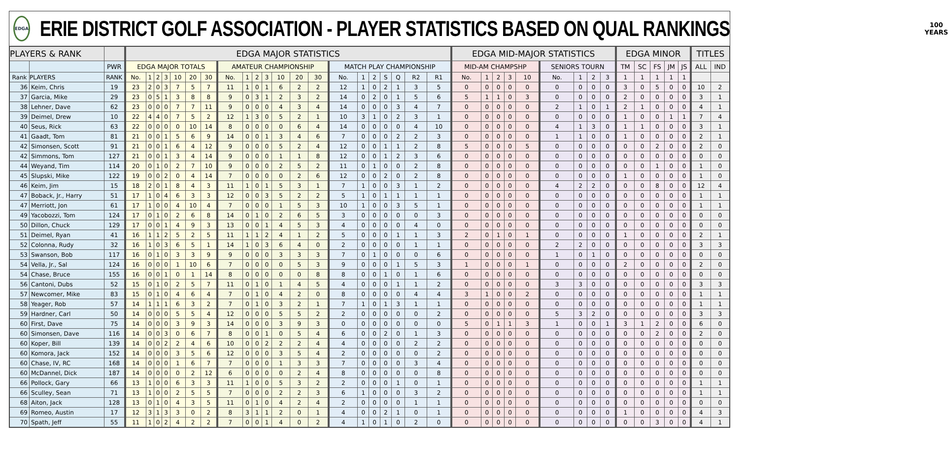EDGA
ERIE DISTRICT GOLF ASSOCIATION - PLAYER STATISTICS BASED ON QUAL RANKINGS
100
YEARS
| PLAYERS & RANK | | | EDGA MAJOR STATISTICS | | | | | | | | | | | | | | | | | | | | | EDGA MID-MAJOR STATISTICS | | | | | | | | | EDGA MINOR | | | | | TITLES | |
| --- | --- | --- | --- | --- | --- | --- | --- | --- | --- | --- | --- | --- | --- | --- | --- | --- | --- | --- | --- | --- | --- | --- | --- | --- | --- | --- | --- | --- | --- | --- | --- | --- | --- | --- | --- | --- | --- | --- | --- |
| | | PWR | EDGA MAJOR TOTALS | | | | | | | AMATEUR CHAMPIONSHIP | | | | | | | MATCH PLAY CHAMPIONSHIP | | | | | | | MID-AM CHAMPSHP | | | | | SENIORS TOURN | | | | TM | SC | FS | JM | JS | ALL | IND |
| Rank | PLAYERS | RANK | No. | 1 | 2 | 3 | 10 | 20 | 30 | No. | 1 | 2 | 3 | 10 | 20 | 30 | No. | 1 | 2 | S | Q | R2 | R1 | No. | 1 | 2 | 3 | 10 | No. | 1 | 2 | 3 | 1 | 1 | 1 | 1 | 1 | | |
| 36 | Keim, Chris | 19 | 23 | 2 | 0 | 3 | 7 | 5 | 7 | 11 | 1 | 0 | 1 | 6 | 2 | 2 | 12 | 1 | 0 | 2 | 1 | 3 | 5 | 0 | 0 | 0 | 0 | 0 | 0 | 0 | 0 | 0 | 3 | 0 | 5 | 0 | 0 | 10 | 2 |
| 37 | Garcia, Mike | 29 | 23 | 0 | 5 | 1 | 3 | 8 | 8 | 9 | 0 | 3 | 1 | 2 | 3 | 2 | 14 | 0 | 2 | 0 | 1 | 5 | 6 | 5 | 1 | 1 | 0 | 3 | 0 | 0 | 0 | 0 | 2 | 0 | 0 | 0 | 0 | 3 | 1 |
| 38 | Lehner, Dave | 62 | 23 | 0 | 0 | 0 | 7 | 7 | 11 | 9 | 0 | 0 | 0 | 4 | 3 | 4 | 14 | 0 | 0 | 0 | 3 | 4 | 7 | 0 | 0 | 0 | 0 | 0 | 2 | 1 | 0 | 1 | 2 | 1 | 0 | 0 | 0 | 4 | 1 |
| 39 | Deimel, Drew | 10 | 22 | 4 | 4 | 0 | 7 | 5 | 2 | 12 | 1 | 3 | 0 | 5 | 2 | 1 | 10 | 3 | 1 | 0 | 2 | 3 | 1 | 0 | 0 | 0 | 0 | 0 | 0 | 0 | 0 | 0 | 1 | 0 | 0 | 1 | 1 | 7 | 4 |
| 40 | Seus, Rick | 63 | 22 | 0 | 0 | 0 | 0 | 10 | 14 | 8 | 0 | 0 | 0 | 0 | 6 | 4 | 14 | 0 | 0 | 0 | 0 | 4 | 10 | 0 | 0 | 0 | 0 | 0 | 4 | 1 | 3 | 0 | 1 | 1 | 0 | 0 | 0 | 3 | 1 |
| 41 | Gaadt, Tom | 81 | 21 | 0 | 0 | 1 | 5 | 6 | 9 | 14 | 0 | 0 | 1 | 3 | 4 | 6 | 7 | 0 | 0 | 0 | 2 | 2 | 3 | 0 | 0 | 0 | 0 | 0 | 1 | 1 | 0 | 0 | 1 | 0 | 0 | 0 | 0 | 2 | 1 |
| 42 | Simonsen, Scott | 91 | 21 | 0 | 0 | 1 | 6 | 4 | 12 | 9 | 0 | 0 | 0 | 5 | 2 | 4 | 12 | 0 | 0 | 1 | 1 | 2 | 8 | 5 | 0 | 0 | 0 | 5 | 0 | 0 | 0 | 0 | 0 | 0 | 2 | 0 | 0 | 2 | 0 |
| 42 | Simmons, Tom | 127 | 21 | 0 | 0 | 1 | 3 | 4 | 14 | 9 | 0 | 0 | 0 | 1 | 1 | 8 | 12 | 0 | 0 | 1 | 2 | 3 | 6 | 0 | 0 | 0 | 0 | 0 | 0 | 0 | 0 | 0 | 0 | 0 | 0 | 0 | 0 | 0 | 0 |
| 44 | Weyand, Tim | 114 | 20 | 0 | 1 | 0 | 2 | 7 | 10 | 9 | 0 | 0 | 0 | 2 | 5 | 2 | 11 | 0 | 1 | 0 | 0 | 2 | 8 | 0 | 0 | 0 | 0 | 0 | 0 | 0 | 0 | 0 | 0 | 0 | 1 | 0 | 0 | 1 | 0 |
| 45 | Slupski, Mike | 122 | 19 | 0 | 0 | 2 | 0 | 4 | 14 | 7 | 0 | 0 | 0 | 0 | 2 | 6 | 12 | 0 | 0 | 2 | 0 | 2 | 8 | 0 | 0 | 0 | 0 | 0 | 0 | 0 | 0 | 0 | 1 | 0 | 0 | 0 | 0 | 1 | 0 |
| 46 | Keim, Jim | 15 | 18 | 2 | 0 | 1 | 8 | 4 | 3 | 11 | 1 | 0 | 1 | 5 | 3 | 1 | 7 | 1 | 0 | 0 | 3 | 1 | 2 | 0 | 0 | 0 | 0 | 0 | 4 | 2 | 2 | 0 | 0 | 0 | 8 | 0 | 0 | 12 | 4 |
| 47 | Boback, Jr., Harry | 51 | 17 | 1 | 0 | 4 | 6 | 3 | 3 | 12 | 0 | 0 | 3 | 5 | 2 | 2 | 5 | 1 | 0 | 1 | 1 | 1 | 1 | 0 | 0 | 0 | 0 | 0 | 0 | 0 | 0 | 0 | 0 | 0 | 0 | 0 | 0 | 1 | 1 |
| 47 | Merriott, Jon | 61 | 17 | 1 | 0 | 0 | 4 | 10 | 4 | 7 | 0 | 0 | 0 | 1 | 5 | 3 | 10 | 1 | 0 | 0 | 3 | 5 | 1 | 0 | 0 | 0 | 0 | 0 | 0 | 0 | 0 | 0 | 0 | 0 | 0 | 0 | 0 | 1 | 1 |
| 49 | Yacobozzi, Tom | 124 | 17 | 0 | 1 | 0 | 2 | 6 | 8 | 14 | 0 | 1 | 0 | 2 | 6 | 5 | 3 | 0 | 0 | 0 | 0 | 0 | 3 | 0 | 0 | 0 | 0 | 0 | 0 | 0 | 0 | 0 | 0 | 0 | 0 | 0 | 0 | 0 | 0 |
| 50 | Dillon, Chuck | 129 | 17 | 0 | 0 | 1 | 4 | 9 | 3 | 13 | 0 | 0 | 1 | 4 | 5 | 3 | 4 | 0 | 0 | 0 | 0 | 4 | 0 | 0 | 0 | 0 | 0 | 0 | 0 | 0 | 0 | 0 | 0 | 0 | 0 | 0 | 0 | 0 | 0 |
| 51 | Deimel, Ryan | 41 | 16 | 1 | 1 | 2 | 5 | 2 | 5 | 11 | 1 | 1 | 2 | 4 | 1 | 2 | 5 | 0 | 0 | 0 | 1 | 1 | 3 | 2 | 0 | 1 | 0 | 1 | 0 | 0 | 0 | 0 | 1 | 0 | 0 | 0 | 0 | 2 | 1 |
| 52 | Colonna, Rudy | 32 | 16 | 1 | 0 | 3 | 6 | 5 | 1 | 14 | 1 | 0 | 3 | 6 | 4 | 0 | 2 | 0 | 0 | 0 | 0 | 1 | 1 | 0 | 0 | 0 | 0 | 0 | 2 | 2 | 0 | 0 | 0 | 0 | 0 | 0 | 0 | 3 | 3 |
| 53 | Swanson, Bob | 117 | 16 | 0 | 1 | 0 | 3 | 3 | 9 | 9 | 0 | 0 | 0 | 3 | 3 | 3 | 7 | 0 | 1 | 0 | 0 | 0 | 6 | 0 | 0 | 0 | 0 | 0 | 1 | 0 | 1 | 0 | 0 | 0 | 0 | 0 | 0 | 0 | 0 |
| 54 | Vella, Jr., Sal | 124 | 16 | 0 | 0 | 0 | 1 | 10 | 6 | 7 | 0 | 0 | 0 | 0 | 5 | 3 | 9 | 0 | 0 | 0 | 1 | 5 | 3 | 1 | 0 | 0 | 0 | 1 | 0 | 0 | 0 | 0 | 2 | 0 | 0 | 0 | 0 | 2 | 0 |
| 54 | Chase, Bruce | 155 | 16 | 0 | 0 | 1 | 0 | 1 | 14 | 8 | 0 | 0 | 0 | 0 | 0 | 8 | 8 | 0 | 0 | 1 | 0 | 1 | 6 | 0 | 0 | 0 | 0 | 0 | 0 | 0 | 0 | 0 | 0 | 0 | 0 | 0 | 0 | 0 | 0 |
| 56 | Cantoni, Dubs | 52 | 15 | 0 | 1 | 0 | 2 | 5 | 7 | 11 | 0 | 1 | 0 | 1 | 4 | 5 | 4 | 0 | 0 | 0 | 1 | 1 | 2 | 0 | 0 | 0 | 0 | 0 | 3 | 3 | 0 | 0 | 0 | 0 | 0 | 0 | 0 | 3 | 3 |
| 57 | Newcomer, Mike | 83 | 15 | 0 | 1 | 0 | 4 | 6 | 4 | 7 | 0 | 1 | 0 | 4 | 2 | 0 | 8 | 0 | 0 | 0 | 0 | 4 | 4 | 3 | 1 | 0 | 0 | 2 | 0 | 0 | 0 | 0 | 0 | 0 | 0 | 0 | 0 | 1 | 1 |
| 58 | Yeager, Rob | 57 | 14 | 1 | 1 | 1 | 6 | 3 | 2 | 7 | 0 | 1 | 0 | 3 | 2 | 1 | 7 | 1 | 0 | 1 | 3 | 1 | 1 | 0 | 0 | 0 | 0 | 0 | 0 | 0 | 0 | 0 | 0 | 0 | 0 | 0 | 0 | 1 | 1 |
| 59 | Hardner, Carl | 50 | 14 | 0 | 0 | 0 | 5 | 5 | 4 | 12 | 0 | 0 | 0 | 5 | 5 | 2 | 2 | 0 | 0 | 0 | 0 | 0 | 2 | 0 | 0 | 0 | 0 | 0 | 5 | 3 | 2 | 0 | 0 | 0 | 0 | 0 | 0 | 3 | 3 |
| 60 | First, Dave | 75 | 14 | 0 | 0 | 0 | 3 | 9 | 3 | 14 | 0 | 0 | 0 | 3 | 9 | 3 | 0 | 0 | 0 | 0 | 0 | 0 | 0 | 5 | 0 | 1 | 1 | 3 | 1 | 0 | 0 | 1 | 3 | 1 | 2 | 0 | 0 | 6 | 0 |
| 60 | Simonsen, Dave | 116 | 14 | 0 | 0 | 3 | 0 | 6 | 7 | 8 | 0 | 0 | 1 | 0 | 5 | 4 | 6 | 0 | 0 | 2 | 0 | 1 | 3 | 0 | 0 | 0 | 0 | 0 | 0 | 0 | 0 | 0 | 0 | 0 | 2 | 0 | 0 | 2 | 0 |
| 60 | Koper, Bill | 139 | 14 | 0 | 0 | 2 | 2 | 4 | 6 | 10 | 0 | 0 | 2 | 2 | 2 | 4 | 4 | 0 | 0 | 0 | 0 | 2 | 2 | 0 | 0 | 0 | 0 | 0 | 0 | 0 | 0 | 0 | 0 | 0 | 0 | 0 | 0 | 0 | 0 |
| 60 | Komora, Jack | 152 | 14 | 0 | 0 | 0 | 3 | 5 | 6 | 12 | 0 | 0 | 0 | 3 | 5 | 4 | 2 | 0 | 0 | 0 | 0 | 0 | 2 | 0 | 0 | 0 | 0 | 0 | 0 | 0 | 0 | 0 | 0 | 0 | 0 | 0 | 0 | 0 | 0 |
| 60 | Chase, IV, RC | 168 | 14 | 0 | 0 | 0 | 1 | 6 | 7 | 7 | 0 | 0 | 0 | 1 | 3 | 3 | 7 | 0 | 0 | 0 | 0 | 3 | 4 | 0 | 0 | 0 | 0 | 0 | 0 | 0 | 0 | 0 | 0 | 0 | 0 | 0 | 0 | 0 | 0 |
| 60 | McDannel, Dick | 187 | 14 | 0 | 0 | 0 | 0 | 2 | 12 | 6 | 0 | 0 | 0 | 0 | 2 | 4 | 8 | 0 | 0 | 0 | 0 | 0 | 8 | 0 | 0 | 0 | 0 | 0 | 0 | 0 | 0 | 0 | 0 | 0 | 0 | 0 | 0 | 0 | 0 |
| 66 | Pollock, Gary | 66 | 13 | 1 | 0 | 0 | 6 | 3 | 3 | 11 | 1 | 0 | 0 | 5 | 3 | 2 | 2 | 0 | 0 | 0 | 1 | 0 | 1 | 0 | 0 | 0 | 0 | 0 | 0 | 0 | 0 | 0 | 0 | 0 | 0 | 0 | 0 | 1 | 1 |
| 66 | Sculley, Sean | 71 | 13 | 1 | 0 | 0 | 2 | 5 | 5 | 7 | 0 | 0 | 0 | 2 | 2 | 3 | 6 | 1 | 0 | 0 | 0 | 3 | 2 | 0 | 0 | 0 | 0 | 0 | 0 | 0 | 0 | 0 | 0 | 0 | 0 | 0 | 0 | 1 | 1 |
| 68 | Aiton, Jack | 128 | 13 | 0 | 1 | 0 | 4 | 3 | 5 | 11 | 0 | 1 | 0 | 4 | 2 | 4 | 2 | 0 | 0 | 0 | 0 | 1 | 1 | 0 | 0 | 0 | 0 | 0 | 0 | 0 | 0 | 0 | 0 | 0 | 0 | 0 | 0 | 0 | 0 |
| 69 | Romeo, Austin | 17 | 12 | 3 | 1 | 3 | 3 | 0 | 2 | 8 | 3 | 1 | 1 | 2 | 0 | 1 | 4 | 0 | 0 | 2 | 1 | 0 | 1 | 0 | 0 | 0 | 0 | 0 | 0 | 0 | 0 | 0 | 1 | 0 | 0 | 0 | 0 | 4 | 3 |
| 70 | Spath, Jeff | 55 | 11 | 1 | 0 | 2 | 4 | 2 | 2 | 7 | 0 | 0 | 1 | 4 | 0 | 2 | 4 | 1 | 0 | 1 | 0 | 2 | 0 | 0 | 0 | 0 | 0 | 0 | 0 | 0 | 0 | 0 | 0 | 0 | 3 | 0 | 0 | 4 | 1 |